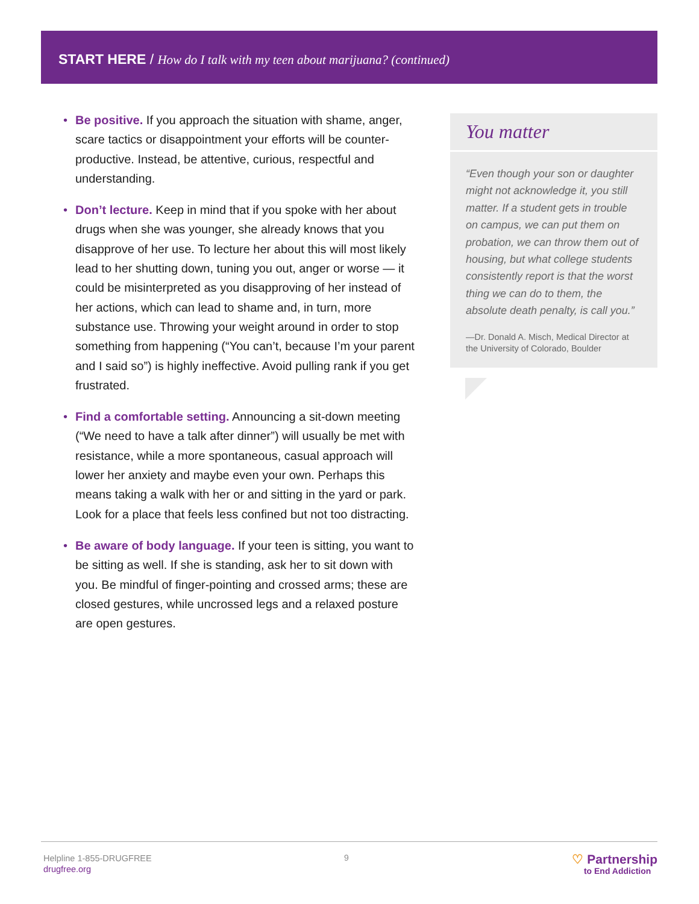START HERE / How do I talk with my teen about marijuana? (continued)
• Be positive. If you approach the situation with shame, anger, scare tactics or disappointment your efforts will be counter-productive. Instead, be attentive, curious, respectful and understanding.
• Don’t lecture. Keep in mind that if you spoke with her about drugs when she was younger, she already knows that you disapprove of her use. To lecture her about this will most likely lead to her shutting down, tuning you out, anger or worse — it could be misinterpreted as you disapproving of her instead of her actions, which can lead to shame and, in turn, more substance use. Throwing your weight around in order to stop something from happening (“You can’t, because I’m your parent and I said so”) is highly ineffective. Avoid pulling rank if you get frustrated.
• Find a comfortable setting. Announcing a sit-down meeting (“We need to have a talk after dinner”) will usually be met with resistance, while a more spontaneous, casual approach will lower her anxiety and maybe even your own. Perhaps this means taking a walk with her or and sitting in the yard or park. Look for a place that feels less confined but not too distracting.
• Be aware of body language. If your teen is sitting, you want to be sitting as well. If she is standing, ask her to sit down with you. Be mindful of finger-pointing and crossed arms; these are closed gestures, while uncrossed legs and a relaxed posture are open gestures.
You matter
“Even though your son or daughter might not acknowledge it, you still matter. If a student gets in trouble on campus, we can put them on probation, we can throw them out of housing, but what college students consistently report is that the worst thing we can do to them, the absolute death penalty, is call you.”
—Dr. Donald A. Misch, Medical Director at the University of Colorado, Boulder
Helpline 1-855-DRUGFREE
drugfree.org
9
♡ Partnership
to End Addiction